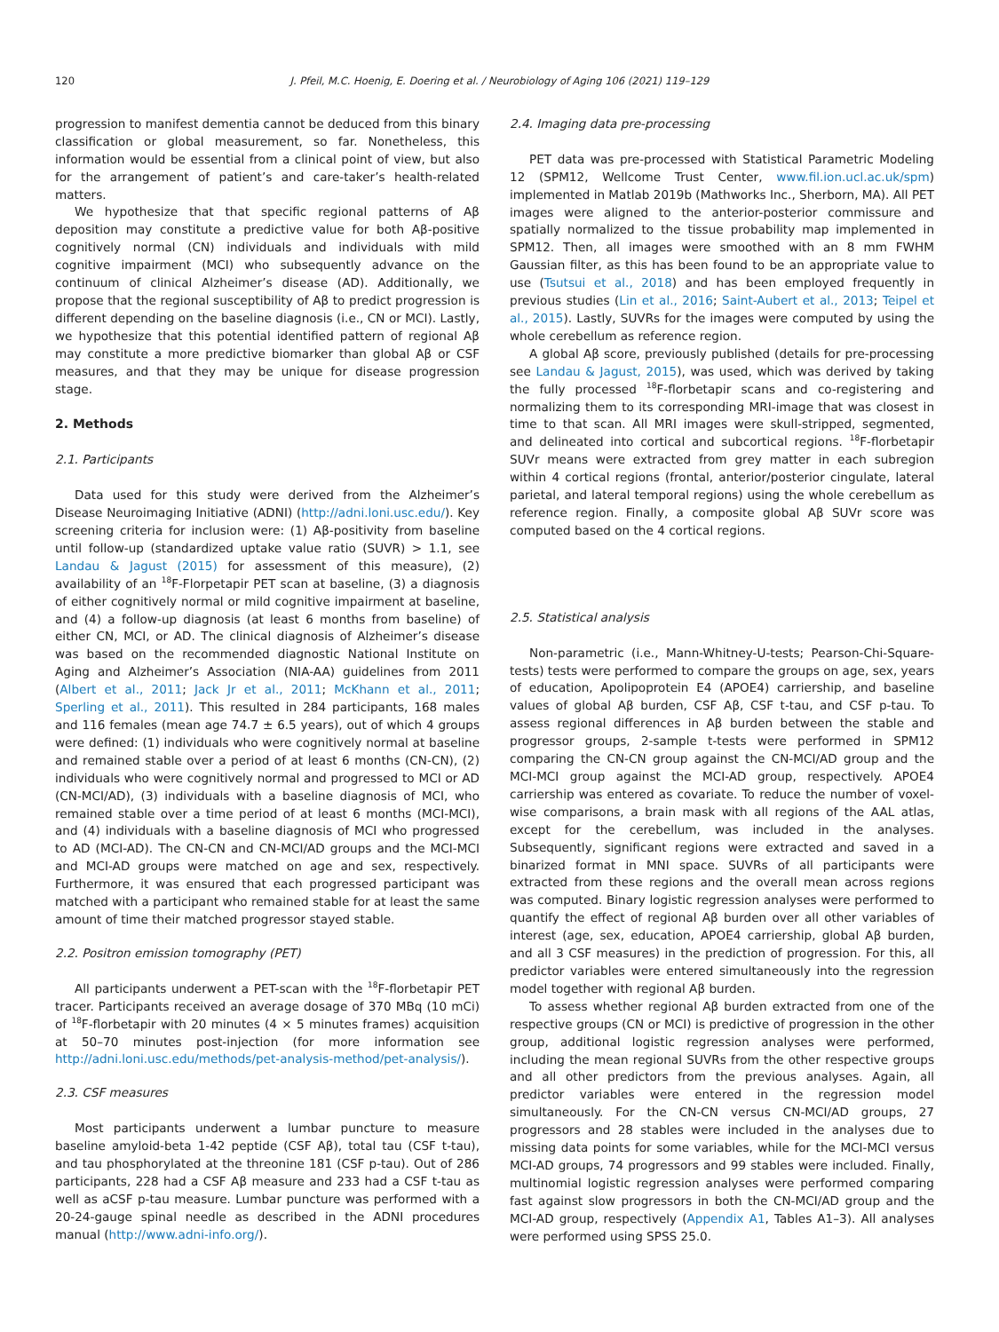120 J. Pfeil, M.C. Hoenig, E. Doering et al. / Neurobiology of Aging 106 (2021) 119–129
progression to manifest dementia cannot be deduced from this binary classification or global measurement, so far. Nonetheless, this information would be essential from a clinical point of view, but also for the arrangement of patient’s and care-taker’s health-related matters.
We hypothesize that that specific regional patterns of Aβ deposition may constitute a predictive value for both Aβ-positive cognitively normal (CN) individuals and individuals with mild cognitive impairment (MCI) who subsequently advance on the continuum of clinical Alzheimer’s disease (AD). Additionally, we propose that the regional susceptibility of Aβ to predict progression is different depending on the baseline diagnosis (i.e., CN or MCI). Lastly, we hypothesize that this potential identified pattern of regional Aβ may constitute a more predictive biomarker than global Aβ or CSF measures, and that they may be unique for disease progression stage.
2. Methods
2.1. Participants
Data used for this study were derived from the Alzheimer’s Disease Neuroimaging Initiative (ADNI) (http://adni.loni.usc.edu/). Key screening criteria for inclusion were: (1) Aβ-positivity from baseline until follow-up (standardized uptake value ratio (SUVR) > 1.1, see Landau & Jagust (2015) for assessment of this measure), (2) availability of an <sup>18</sup>F-Florpetapir PET scan at baseline, (3) a diagnosis of either cognitively normal or mild cognitive impairment at baseline, and (4) a follow-up diagnosis (at least 6 months from baseline) of either CN, MCI, or AD. The clinical diagnosis of Alzheimer’s disease was based on the recommended diagnostic National Institute on Aging and Alzheimer’s Association (NIA-AA) guidelines from 2011 (Albert et al., 2011; Jack Jr et al., 2011; McKhann et al., 2011; Sperling et al., 2011). This resulted in 284 participants, 168 males and 116 females (mean age 74.7 ± 6.5 years), out of which 4 groups were defined: (1) individuals who were cognitively normal at baseline and remained stable over a period of at least 6 months (CN-CN), (2) individuals who were cognitively normal and progressed to MCI or AD (CN-MCI/AD), (3) individuals with a baseline diagnosis of MCI, who remained stable over a time period of at least 6 months (MCI-MCI), and (4) individuals with a baseline diagnosis of MCI who progressed to AD (MCI-AD). The CN-CN and CN-MCI/AD groups and the MCI-MCI and MCI-AD groups were matched on age and sex, respectively. Furthermore, it was ensured that each progressed participant was matched with a participant who remained stable for at least the same amount of time their matched progressor stayed stable.
2.2. Positron emission tomography (PET)
All participants underwent a PET-scan with the <sup>18</sup>F-florbetapir PET tracer. Participants received an average dosage of 370 MBq (10 mCi) of <sup>18</sup>F-florbetapir with 20 minutes (4 × 5 minutes frames) acquisition at 50–70 minutes post-injection (for more information see http://adni.loni.usc.edu/methods/pet-analysis-method/pet-analysis/).
2.3. CSF measures
Most participants underwent a lumbar puncture to measure baseline amyloid-beta 1-42 peptide (CSF Aβ), total tau (CSF t-tau), and tau phosphorylated at the threonine 181 (CSF p-tau). Out of 286 participants, 228 had a CSF Aβ measure and 233 had a CSF t-tau as well as aCSF p-tau measure. Lumbar puncture was performed with a 20-24-gauge spinal needle as described in the ADNI procedures manual (http://www.adni-info.org/).
2.4. Imaging data pre-processing
PET data was pre-processed with Statistical Parametric Modeling 12 (SPM12, Wellcome Trust Center, www.fil.ion.ucl.ac.uk/spm) implemented in Matlab 2019b (Mathworks Inc., Sherborn, MA). All PET images were aligned to the anterior-posterior commissure and spatially normalized to the tissue probability map implemented in SPM12. Then, all images were smoothed with an 8 mm FWHM Gaussian filter, as this has been found to be an appropriate value to use (Tsutsui et al., 2018) and has been employed frequently in previous studies (Lin et al., 2016; Saint-Aubert et al., 2013; Teipel et al., 2015). Lastly, SUVRs for the images were computed by using the whole cerebellum as reference region.
A global Aβ score, previously published (details for pre-processing see Landau & Jagust, 2015), was used, which was derived by taking the fully processed <sup>18</sup>F-florbetapir scans and co-registering and normalizing them to its corresponding MRI-image that was closest in time to that scan. All MRI images were skull-stripped, segmented, and delineated into cortical and subcortical regions. <sup>18</sup>F-florbetapir SUVr means were extracted from grey matter in each subregion within 4 cortical regions (frontal, anterior/posterior cingulate, lateral parietal, and lateral temporal regions) using the whole cerebellum as reference region. Finally, a composite global Aβ SUVr score was computed based on the 4 cortical regions.
2.5. Statistical analysis
Non-parametric (i.e., Mann-Whitney-U-tests; Pearson-Chi-Square-tests) tests were performed to compare the groups on age, sex, years of education, Apolipoprotein E4 (APOE4) carriership, and baseline values of global Aβ burden, CSF Aβ, CSF t-tau, and CSF p-tau. To assess regional differences in Aβ burden between the stable and progressor groups, 2-sample t-tests were performed in SPM12 comparing the CN-CN group against the CN-MCI/AD group and the MCI-MCI group against the MCI-AD group, respectively. APOE4 carriership was entered as covariate. To reduce the number of voxel-wise comparisons, a brain mask with all regions of the AAL atlas, except for the cerebellum, was included in the analyses. Subsequently, significant regions were extracted and saved in a binarized format in MNI space. SUVRs of all participants were extracted from these regions and the overall mean across regions was computed. Binary logistic regression analyses were performed to quantify the effect of regional Aβ burden over all other variables of interest (age, sex, education, APOE4 carriership, global Aβ burden, and all 3 CSF measures) in the prediction of progression. For this, all predictor variables were entered simultaneously into the regression model together with regional Aβ burden.
To assess whether regional Aβ burden extracted from one of the respective groups (CN or MCI) is predictive of progression in the other group, additional logistic regression analyses were performed, including the mean regional SUVRs from the other respective groups and all other predictors from the previous analyses. Again, all predictor variables were entered in the regression model simultaneously. For the CN-CN versus CN-MCI/AD groups, 27 progressors and 28 stables were included in the analyses due to missing data points for some variables, while for the MCI-MCI versus MCI-AD groups, 74 progressors and 99 stables were included. Finally, multinomial logistic regression analyses were performed comparing fast against slow progressors in both the CN-MCI/AD group and the MCI-AD group, respectively (Appendix A1, Tables A1–3). All analyses were performed using SPSS 25.0.